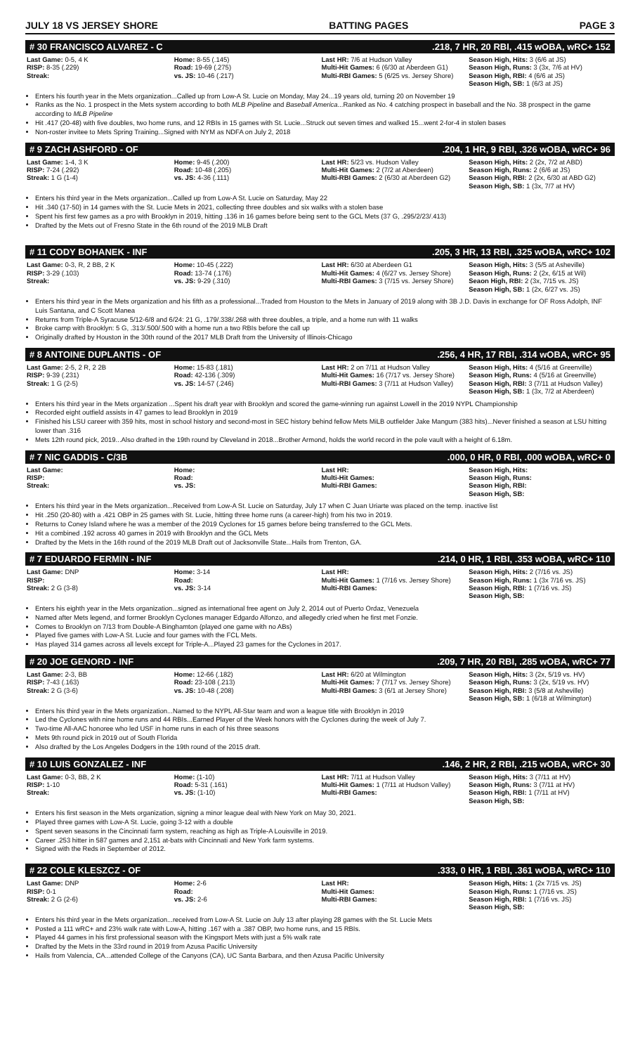JULY 18 VS JERSEY SHORE BATTING PAGES PAGE 3
# 30 FRANCISCO ALVAREZ - C.218, 7 HR, 20 RBI, .415 wOBA, wRC+ 152
| Last Game: 0-5, 4 K RISP: 8-35 (.229) Streak: | Home: 8-55 (.145) Road: 19-69 (.275) vs. JS: 10-46 (.217) | Last HR: 7/6 at Hudson Valley Multi-Hit Games: 6 (6/30 at Aberdeen G1) Multi-RBI Games: 5 (6/25 vs. Jersey Shore) | Season High, Hits: 3 (6/6 at JS) Season High, Runs: 3 (3x, 7/6 at HV) Season High, RBI: 4 (6/6 at JS) Season High, SB: 1 (6/3 at JS) |
Enters his fourth year in the Mets organization...Called up from Low-A St. Lucie on Monday, May 24...19 years old, turning 20 on November 19
Ranks as the No. 1 prospect in the Mets system according to both MLB Pipeline and Baseball America...Ranked as No. 4 catching prospect in baseball and the No. 38 prospect in the game according to MLB Pipeline
Hit .417 (20-48) with five doubles, two home runs, and 12 RBIs in 15 games with St. Lucie...Struck out seven times and walked 15...went 2-for-4 in stolen bases
Non-roster invitee to Mets Spring Training...Signed with NYM as NDFA on July 2, 2018
# 9 ZACH ASHFORD - OF.204, 1 HR, 9 RBI, .326 wOBA, wRC+ 96
| Last Game: 1-4, 3 K RISP: 7-24 (.292) Streak: 1 G (1-4) | Home: 9-45 (.200) Road: 10-48 (.205) vs. JS: 4-36 (.111) | Last HR: 5/23 vs. Hudson Valley Multi-Hit Games: 2 (7/2 at Aberdeen) Multi-RBI Games: 2 (6/30 at Aberdeen G2) | Season High, Hits: 2 (2x, 7/2 at ABD) Season High, Runs: 2 (6/6 at JS) Season High, RBI: 2 (2x, 6/30 at ABD G2) Season High, SB: 1 (3x, 7/7 at HV) |
Enters his third year in the Mets organization...Called up from Low-A St. Lucie on Saturday, May 22
Hit .340 (17-50) in 14 games with the St. Lucie Mets in 2021, collecting three doubles and six walks with a stolen base
Spent his first few games as a pro with Brooklyn in 2019, hitting .136 in 16 games before being sent to the GCL Mets (37 G, .295/2/23/.413)
Drafted by the Mets out of Fresno State in the 6th round of the 2019 MLB Draft
# 11 CODY BOHANEK - INF.205, 3 HR, 13 RBI, .325 wOBA, wRC+ 102
| Last Game: 0-3, R, 2 BB, 2 K RISP: 3-29 (.103) Streak: | Home: 10-45 (.222) Road: 13-74 (.176) vs. JS: 9-29 (.310) | Last HR: 6/30 at Aberdeen G1 Multi-Hit Games: 4 (6/27 vs. Jersey Shore) Multi-RBI Games: 3 (7/15 vs. Jersey Shore) | Season High, Hits: 3 (5/5 at Asheville) Season High, Runs: 2 (2x, 6/15 at Wil) Seaon High, RBI: 2 (3x, 7/15 vs. JS) Season High, SB: 1 (2x, 6/27 vs. JS) |
Enters his third year in the Mets organization and his fifth as a professional...Traded from Houston to the Mets in January of 2019 along with 3B J.D. Davis in exchange for OF Ross Adolph, INF Luis Santana, and C Scott Manea
Returns from Triple-A Syracuse 5/12-6/8 and 6/24: 21 G, .179/.338/.268 with three doubles, a triple, and a home run with 11 walks
Broke camp with Brooklyn: 5 G, .313/.500/.500 with a home run a two RBIs before the call up
Originally drafted by Houston in the 30th round of the 2017 MLB Draft from the University of Illinois-Chicago
# 8 ANTOINE DUPLANTIS - OF.256, 4 HR, 17 RBI, .314 wOBA, wRC+ 95
| Last Game: 2-5, 2 R, 2 2B RISP: 9-39 (.231) Streak: 1 G (2-5) | Home: 15-83 (.181) Road: 42-136 (.309) vs. JS: 14-57 (.246) | Last HR: 2 on 7/11 at Hudson Valley Multi-Hit Games: 16 (7/17 vs. Jersey Shore) Multi-RBI Games: 3 (7/11 at Hudson Valley) | Season High, Hits: 4 (5/16 at Greenville) Season High, Runs: 4 (5/16 at Greenville) Season High, RBI: 3 (7/11 at Hudson Valley) Season High, SB: 1 (3x, 7/2 at Aberdeen) |
Enters his third year in the Mets organization ...Spent his draft year with Brooklyn and scored the game-winning run against Lowell in the 2019 NYPL Championship
Recorded eight outfield assists in 47 games to lead Brooklyn in 2019
Finished his LSU career with 359 hits, most in school history and second-most in SEC history behind fellow Mets MiLB outfielder Jake Mangum (383 hits)...Never finished a season at LSU hitting lower than .316
Mets 12th round pick, 2019...Also drafted in the 19th round by Cleveland in 2018...Brother Armond, holds the world record in the pole vault with a height of 6.18m.
# 7 NIC GADDIS - C/3B.000, 0 HR, 0 RBI, .000 wOBA, wRC+ 0
| Last Game: RISP: Streak: | Home: Road: vs. JS: | Last HR: Multi-Hit Games: Multi-RBI Games: | Season High, Hits: Season High, Runs: Season High, RBI: Season High, SB: |
Enters his third year in the Mets organization...Received from Low-A St. Lucie on Saturday, July 17 when C Juan Uriarte was placed on the temp. inactive list
Hit .250 (20-80) with a .421 OBP in 25 games with St. Lucie, hitting three home runs (a career-high) from his two in 2019.
Returns to Coney Island where he was a member of the 2019 Cyclones for 15 games before being transferred to the GCL Mets.
Hit a combined .192 across 40 games in 2019 with Brooklyn and the GCL Mets
Drafted by the Mets in the 16th round of the 2019 MLB Draft out of Jacksonville State...Hails from Trenton, GA.
# 7 EDUARDO FERMIN - INF.214, 0 HR, 1 RBI, .353 wOBA, wRC+ 110
| Last Game: DNP RISP: Streak: 2 G (3-8) | Home: 3-14 Road: vs. JS: 3-14 | Last HR: Multi-Hit Games: 1 (7/16 vs. Jersey Shore) Multi-RBI Games: | Season High, Hits: 2 (7/16 vs. JS) Season High, Runs: 1 (3x 7/16 vs. JS) Season High, RBI: 1 (7/16 vs. JS) Season High, SB: |
Enters his eighth year in the Mets organization...signed as international free agent on July 2, 2014 out of Puerto Ordaz, Venezuela
Named after Mets legend, and former Brooklyn Cyclones manager Edgardo Alfonzo, and allegedly cried when he first met Fonzie.
Comes to Brooklyn on 7/13 from Double-A Binghamton (played one game with no ABs)
Played five games with Low-A St. Lucie and four games with the FCL Mets.
Has played 314 games across all levels except for Triple-A...Played 23 games for the Cyclones in 2017.
# 20 JOE GENORD - INF.209, 7 HR, 20 RBI, .285 wOBA, wRC+ 77
| Last Game: 2-3, BB RISP: 7-43 (.163) Streak: 2 G (3-6) | Home: 12-66 (.182) Road: 23-108 (.213) vs. JS: 10-48 (.208) | Last HR: 6/20 at Wilmington Multi-Hit Games: 7 (7/17 vs. Jersey Shore) Multi-RBI Games: 3 (6/1 at Jersey Shore) | Season High, Hits: 3 (2x, 5/19 vs. HV) Season High, Runs: 3 (2x, 5/19 vs. HV) Season High, RBI: 3 (5/8 at Asheville) Season High, SB: 1 (6/18 at Wilmington) |
Enters his third year in the Mets organization...Named to the NYPL All-Star team and won a league title with Brooklyn in 2019
Led the Cyclones with nine home runs and 44 RBIs...Earned Player of the Week honors with the Cyclones during the week of July 7.
Two-time All-AAC honoree who led USF in home runs in each of his three seasons
Mets 9th round pick in 2019 out of South Florida
Also drafted by the Los Angeles Dodgers in the 19th round of the 2015 draft.
# 10 LUIS GONZALEZ - INF.146, 2 HR, 2 RBI, .215 wOBA, wRC+ 30
| Last Game: 0-3, BB, 2 K RISP: 1-10 Streak: | Home: (1-10) Road: 5-31 (.161) vs. JS: (1-10) | Last HR: 7/11 at Hudson Valley Multi-Hit Games: 1 (7/11 at Hudson Valley) Multi-RBI Games: | Season High, Hits: 3 (7/11 at HV) Season High, Runs: 3 (7/11 at HV) Season High, RBI: 1 (7/11 at HV) Season High, SB: |
Enters his first season in the Mets organization, signing a minor league deal with New York on May 30, 2021.
Played three games with Low-A St. Lucie, going 3-12 with a double
Spent seven seasons in the Cincinnati farm system, reaching as high as Triple-A Louisville in 2019.
Career .253 hitter in 587 games and 2,151 at-bats with Cincinnati and New York farm systems.
Signed with the Reds in September of 2012.
# 22 COLE KLESZCZ - OF.333, 0 HR, 1 RBI, .361 wOBA, wRC+ 110
| Last Game: DNP RISP: 0-1 Streak: 2 G (2-6) | Home: 2-6 Road: vs. JS: 2-6 | Last HR: Multi-Hit Games: Multi-RBI Games: | Season High, Hits: 1 (2x 7/15 vs. JS) Season High, Runs: 1 (7/16 vs. JS) Season High, RBI: 1 (7/16 vs. JS) Season High, SB: |
Enters his third year in the Mets organization...received from Low-A St. Lucie on July 13 after playing 28 games with the St. Lucie Mets
Posted a 111 wRC+ and 23% walk rate with Low-A, hitting .167 with a .387 OBP, two home runs, and 15 RBIs.
Played 44 games in his first professional season with the Kingsport Mets with just a 5% walk rate
Drafted by the Mets in the 33rd round in 2019 from Azusa Pacific University
Hails from Valencia, CA...attended College of the Canyons (CA), UC Santa Barbara, and then Azusa Pacific University